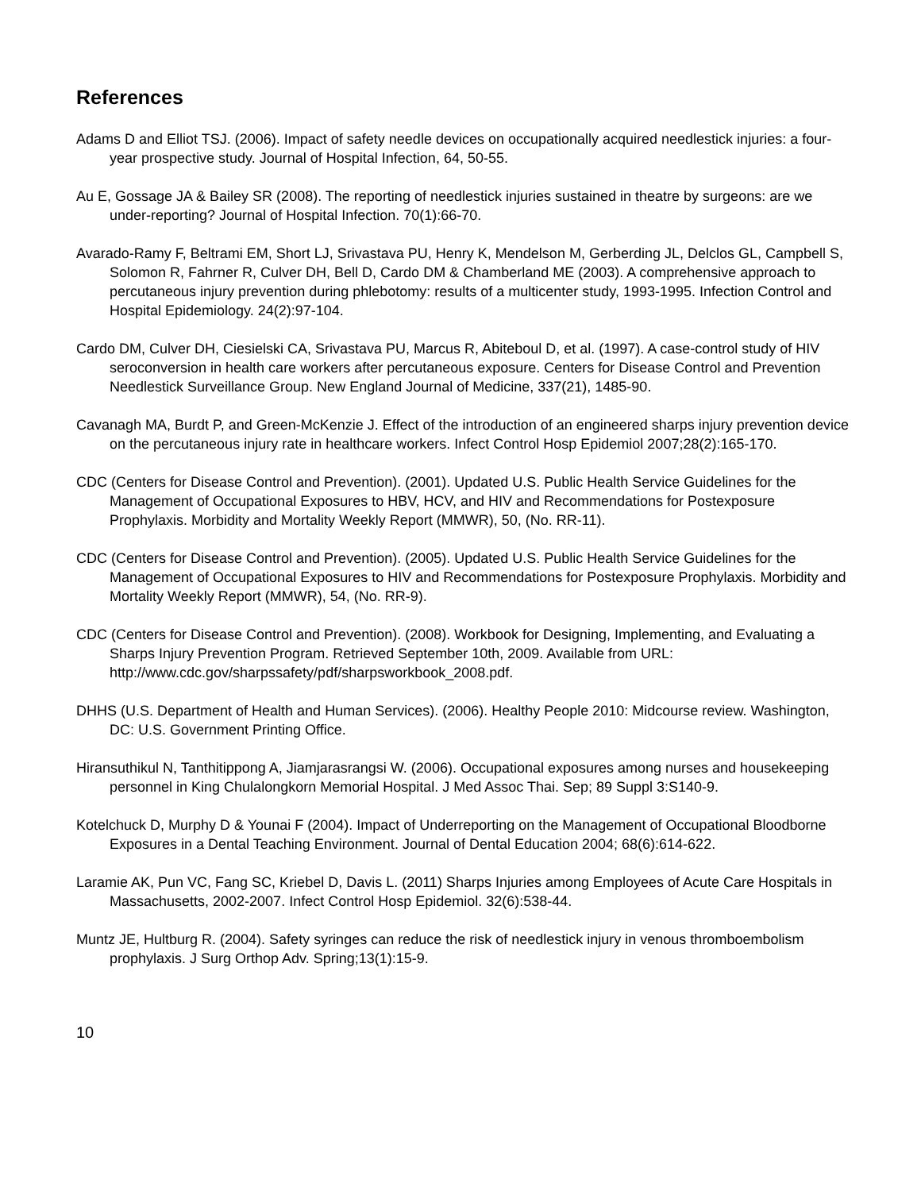References
Adams D and Elliot TSJ. (2006). Impact of safety needle devices on occupationally acquired needlestick injuries: a four-year prospective study. Journal of Hospital Infection, 64, 50-55.
Au E, Gossage JA & Bailey SR (2008). The reporting of needlestick injuries sustained in theatre by surgeons: are we under-reporting? Journal of Hospital Infection. 70(1):66-70.
Avarado-Ramy F, Beltrami EM, Short LJ, Srivastava PU, Henry K, Mendelson M, Gerberding JL, Delclos GL, Campbell S, Solomon R, Fahrner R, Culver DH, Bell D, Cardo DM & Chamberland ME (2003). A comprehensive approach to percutaneous injury prevention during phlebotomy: results of a multicenter study, 1993-1995. Infection Control and Hospital Epidemiology. 24(2):97-104.
Cardo DM, Culver DH, Ciesielski CA, Srivastava PU, Marcus R, Abiteboul D, et al. (1997). A case-control study of HIV seroconversion in health care workers after percutaneous exposure. Centers for Disease Control and Prevention Needlestick Surveillance Group. New England Journal of Medicine, 337(21), 1485-90.
Cavanagh MA, Burdt P, and Green-McKenzie J. Effect of the introduction of an engineered sharps injury prevention device on the percutaneous injury rate in healthcare workers. Infect Control Hosp Epidemiol 2007;28(2):165-170.
CDC (Centers for Disease Control and Prevention). (2001). Updated U.S. Public Health Service Guidelines for the Management of Occupational Exposures to HBV, HCV, and HIV and Recommendations for Postexposure Prophylaxis. Morbidity and Mortality Weekly Report (MMWR), 50, (No. RR-11).
CDC (Centers for Disease Control and Prevention). (2005). Updated U.S. Public Health Service Guidelines for the Management of Occupational Exposures to HIV and Recommendations for Postexposure Prophylaxis. Morbidity and Mortality Weekly Report (MMWR), 54, (No. RR-9).
CDC (Centers for Disease Control and Prevention). (2008). Workbook for Designing, Implementing, and Evaluating a Sharps Injury Prevention Program. Retrieved September 10th, 2009. Available from URL: http://www.cdc.gov/sharpssafety/pdf/sharpsworkbook_2008.pdf.
DHHS (U.S. Department of Health and Human Services). (2006). Healthy People 2010: Midcourse review. Washington, DC: U.S. Government Printing Office.
Hiransuthikul N, Tanthitippong A, Jiamjarasrangsi W. (2006). Occupational exposures among nurses and housekeeping personnel in King Chulalongkorn Memorial Hospital. J Med Assoc Thai. Sep; 89 Suppl 3:S140-9.
Kotelchuck D, Murphy D & Younai F (2004). Impact of Underreporting on the Management of Occupational Bloodborne Exposures in a Dental Teaching Environment. Journal of Dental Education 2004; 68(6):614-622.
Laramie AK, Pun VC, Fang SC, Kriebel D, Davis L. (2011) Sharps Injuries among Employees of Acute Care Hospitals in Massachusetts, 2002-2007. Infect Control Hosp Epidemiol. 32(6):538-44.
Muntz JE, Hultburg R. (2004). Safety syringes can reduce the risk of needlestick injury in venous thromboembolism prophylaxis. J Surg Orthop Adv. Spring;13(1):15-9.
10